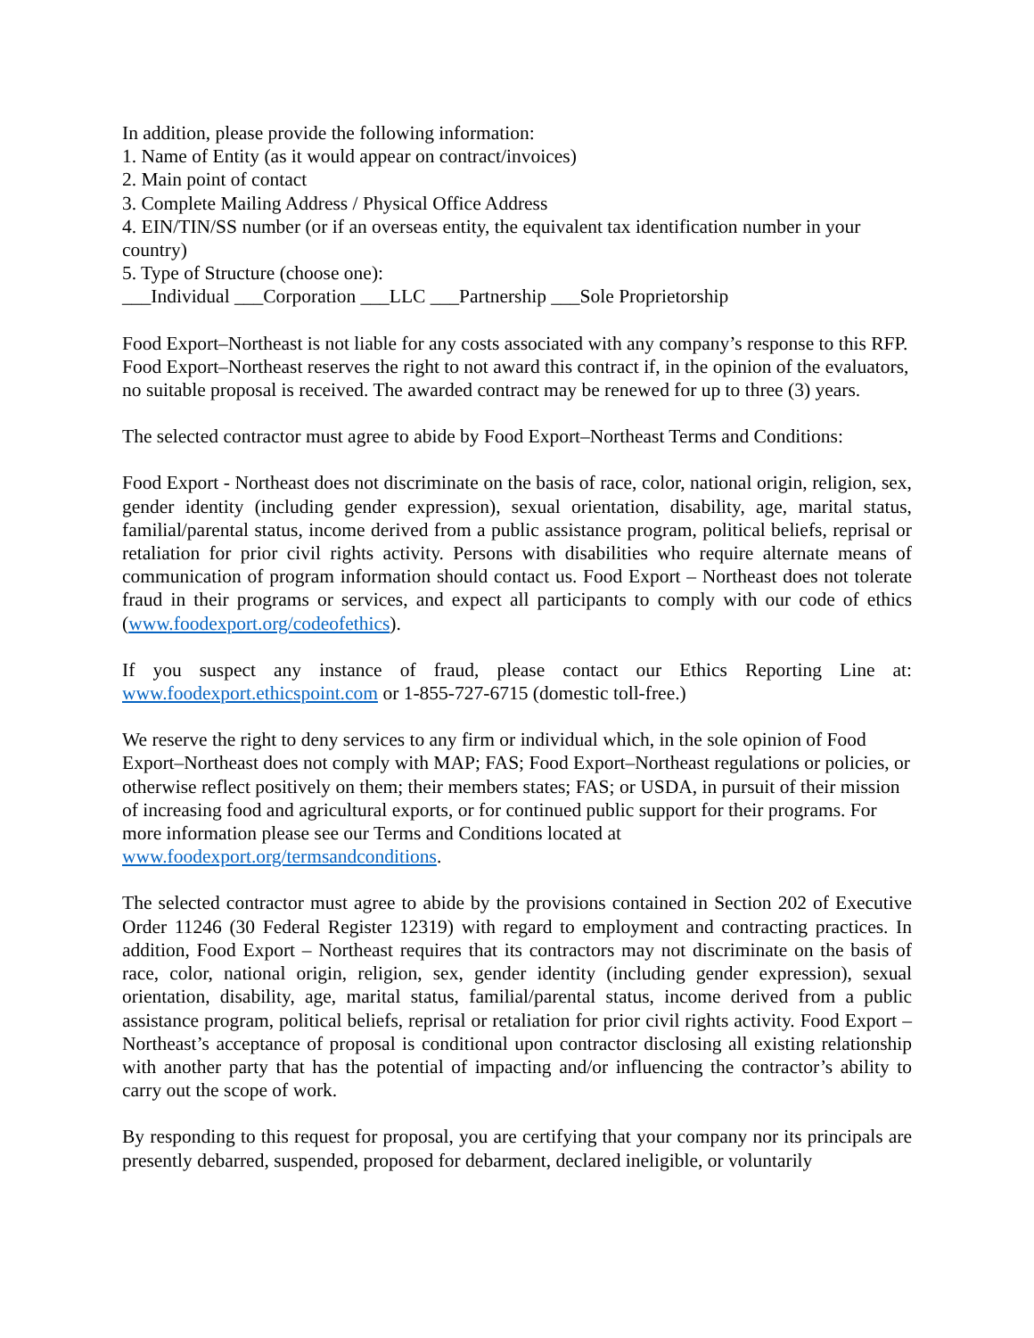In addition, please provide the following information:
1. Name of Entity (as it would appear on contract/invoices)
2. Main point of contact
3. Complete Mailing Address / Physical Office Address
4. EIN/TIN/SS number (or if an overseas entity, the equivalent tax identification number in your country)
5. Type of Structure (choose one):
___Individual ___Corporation ___LLC ___Partnership ___Sole Proprietorship
Food Export–Northeast is not liable for any costs associated with any company’s response to this RFP. Food Export–Northeast reserves the right to not award this contract if, in the opinion of the evaluators, no suitable proposal is received. The awarded contract may be renewed for up to three (3) years.
The selected contractor must agree to abide by Food Export–Northeast Terms and Conditions:
Food Export - Northeast does not discriminate on the basis of race, color, national origin, religion, sex, gender identity (including gender expression), sexual orientation, disability, age, marital status, familial/parental status, income derived from a public assistance program, political beliefs, reprisal or retaliation for prior civil rights activity. Persons with disabilities who require alternate means of communication of program information should contact us. Food Export – Northeast does not tolerate fraud in their programs or services, and expect all participants to comply with our code of ethics (www.foodexport.org/codeofethics).
If you suspect any instance of fraud, please contact our Ethics Reporting Line at: www.foodexport.ethicspoint.com or 1-855-727-6715 (domestic toll-free.)
We reserve the right to deny services to any firm or individual which, in the sole opinion of Food Export–Northeast does not comply with MAP; FAS; Food Export–Northeast regulations or policies, or otherwise reflect positively on them; their members states; FAS; or USDA, in pursuit of their mission of increasing food and agricultural exports, or for continued public support for their programs. For more information please see our Terms and Conditions located at www.foodexport.org/termsandconditions.
The selected contractor must agree to abide by the provisions contained in Section 202 of Executive Order 11246 (30 Federal Register 12319) with regard to employment and contracting practices. In addition, Food Export – Northeast requires that its contractors may not discriminate on the basis of race, color, national origin, religion, sex, gender identity (including gender expression), sexual orientation, disability, age, marital status, familial/parental status, income derived from a public assistance program, political beliefs, reprisal or retaliation for prior civil rights activity. Food Export – Northeast’s acceptance of proposal is conditional upon contractor disclosing all existing relationship with another party that has the potential of impacting and/or influencing the contractor’s ability to carry out the scope of work.
By responding to this request for proposal, you are certifying that your company nor its principals are presently debarred, suspended, proposed for debarment, declared ineligible, or voluntarily